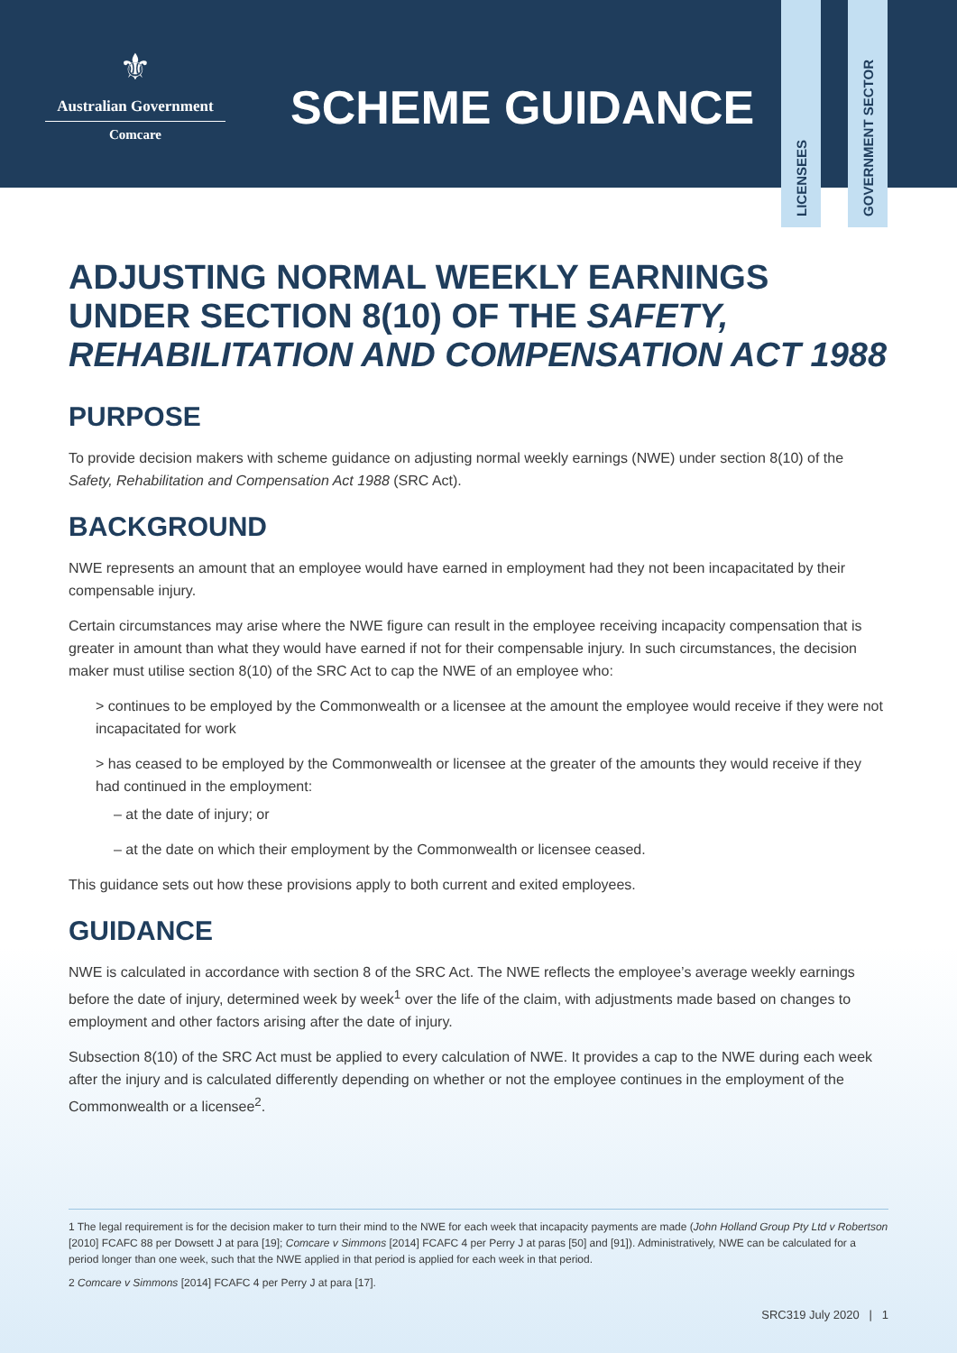⚜
Australian Government
Comcare
SCHEME GUIDANCE
LICENSEES
GOVERNMENT SECTOR
ADJUSTING NORMAL WEEKLY EARNINGS UNDER SECTION 8(10) OF THE SAFETY, REHABILITATION AND COMPENSATION ACT 1988
PURPOSE
To provide decision makers with scheme guidance on adjusting normal weekly earnings (NWE) under section 8(10) of the Safety, Rehabilitation and Compensation Act 1988 (SRC Act).
BACKGROUND
NWE represents an amount that an employee would have earned in employment had they not been incapacitated by their compensable injury.
Certain circumstances may arise where the NWE figure can result in the employee receiving incapacity compensation that is greater in amount than what they would have earned if not for their compensable injury. In such circumstances, the decision maker must utilise section 8(10) of the SRC Act to cap the NWE of an employee who:
> continues to be employed by the Commonwealth or a licensee at the amount the employee would receive if they were not incapacitated for work
> has ceased to be employed by the Commonwealth or licensee at the greater of the amounts they would receive if they had continued in the employment:
– at the date of injury; or
– at the date on which their employment by the Commonwealth or licensee ceased.
This guidance sets out how these provisions apply to both current and exited employees.
GUIDANCE
NWE is calculated in accordance with section 8 of the SRC Act. The NWE reflects the employee’s average weekly earnings before the date of injury, determined week by week<sup>1</sup> over the life of the claim, with adjustments made based on changes to employment and other factors arising after the date of injury.
Subsection 8(10) of the SRC Act must be applied to every calculation of NWE. It provides a cap to the NWE during each week after the injury and is calculated differently depending on whether or not the employee continues in the employment of the Commonwealth or a licensee<sup>2</sup>.
1 The legal requirement is for the decision maker to turn their mind to the NWE for each week that incapacity payments are made (John Holland Group Pty Ltd v Robertson [2010] FCAFC 88 per Dowsett J at para [19]; Comcare v Simmons [2014] FCAFC 4 per Perry J at paras [50] and [91]). Administratively, NWE can be calculated for a period longer than one week, such that the NWE applied in that period is applied for each week in that period.
2 Comcare v Simmons [2014] FCAFC 4 per Perry J at para [17].
SRC319 July 2020 | 1